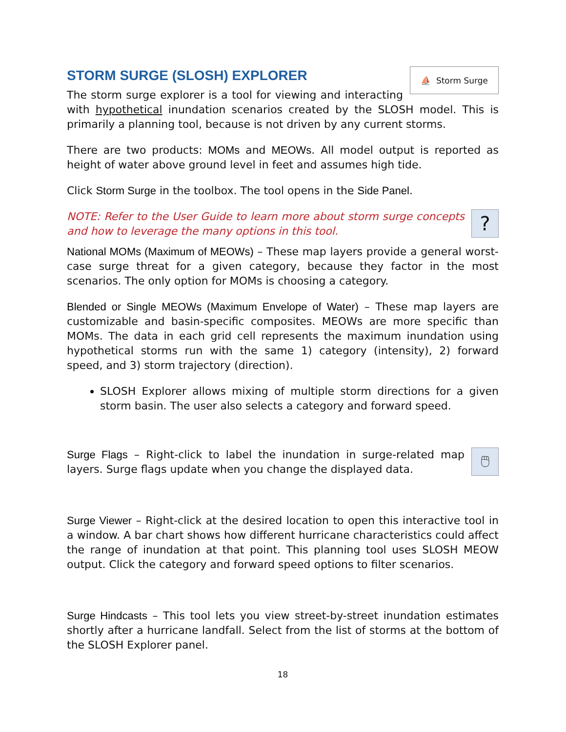⛵ Storm Surge
STORM SURGE (SLOSH) EXPLORER
The storm surge explorer is a tool for viewing and interacting with hypothetical inundation scenarios created by the SLOSH model. This is primarily a planning tool, because is not driven by any current storms.
There are two products: MOMs and MEOWs. All model output is reported as height of water above ground level in feet and assumes high tide.
Click Storm Surge in the toolbox. The tool opens in the Side Panel.
?
NOTE: Refer to the User Guide to learn more about storm surge concepts and how to leverage the many options in this tool.
National MOMs (Maximum of MEOWs) – These map layers provide a general worst-case surge threat for a given category, because they factor in the most scenarios. The only option for MOMs is choosing a category.
Blended or Single MEOWs (Maximum Envelope of Water) – These map layers are customizable and basin-specific composites. MEOWs are more specific than MOMs. The data in each grid cell represents the maximum inundation using hypothetical storms run with the same 1) category (intensity), 2) forward speed, and 3) storm trajectory (direction).
SLOSH Explorer allows mixing of multiple storm directions for a given storm basin. The user also selects a category and forward speed.
🖱
Surge Flags – Right-click to label the inundation in surge-related map layers. Surge flags update when you change the displayed data.
Surge Viewer – Right-click at the desired location to open this interactive tool in a window. A bar chart shows how different hurricane characteristics could affect the range of inundation at that point. This planning tool uses SLOSH MEOW output. Click the category and forward speed options to filter scenarios.
Surge Hindcasts – This tool lets you view street-by-street inundation estimates shortly after a hurricane landfall. Select from the list of storms at the bottom of the SLOSH Explorer panel.
18